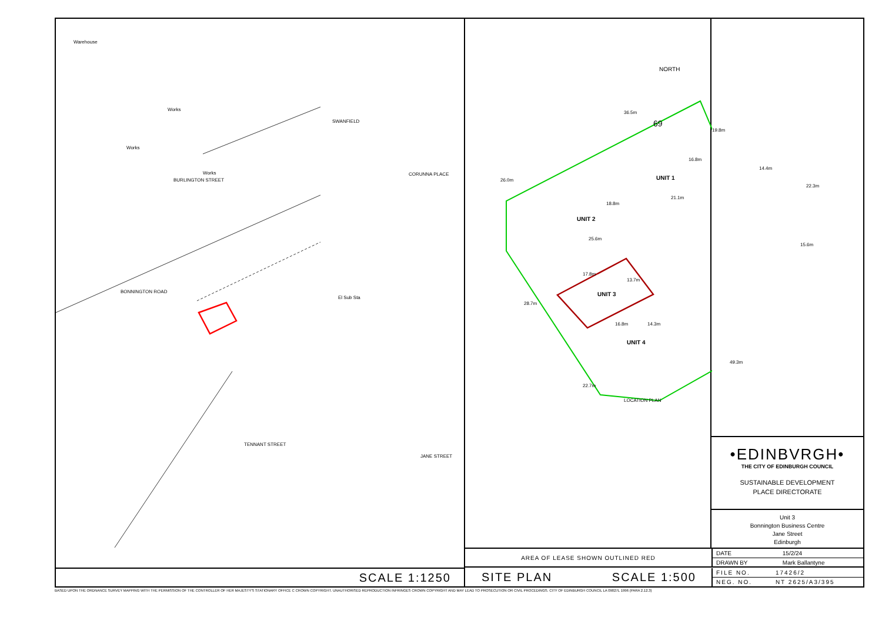Warehouse
Works
Works
Works
BURLINGTON STREET
BONNINGTON ROAD
El Sub Sta
SWANFIELD
CORUNNA PLACE
TENNANT STREET
JANE STREET
SCALE 1:1250
NORTH
69
UNIT 1
UNIT 2
UNIT 3
UNIT 4
LOCATION PLAN
36.5m
26.0m
19.8m
16.8m
18.8m
21.1m
25.6m
17.8m
13.7m
16.8m 14.3m
28.7m
22.7m
49.3m
14.4m
22.3m
15.6m
•EDINBVRGH•
THE CITY OF EDINBURGH COUNCIL
SUSTAINABLE DEVELOPMENT
PLACE DIRECTORATE
Unit 3
Bonnington Business Centre
Jane Street
Edinburgh
AREA OF LEASE SHOWN OUTLINED RED
| DATE | 15/2/24 |
| DRAWN BY | Mark Ballantyne |
SITE PLAN SCALE 1:500
| FILE NO. | 17426/2 |
| NEG. NO. | NT 2625/A3/395 |
BASED UPON THE ORDNANCE SURVEY MAPPING WITH THE PERMISSION OF THE CONTROLLER OF HER MAJESTY'S STATIONARY OFFICE C CROWN COPYRIGHT. UNAUTHORISED REPRODUCTION INFRINGES CROWN COPYRIGHT AND MAY LEAD TO PROSECUTION OR CIVIL PROCEDINGS. CITY OF EDINBURGH COUNCIL LA 09027L 1996 (PARA 2.12.3)